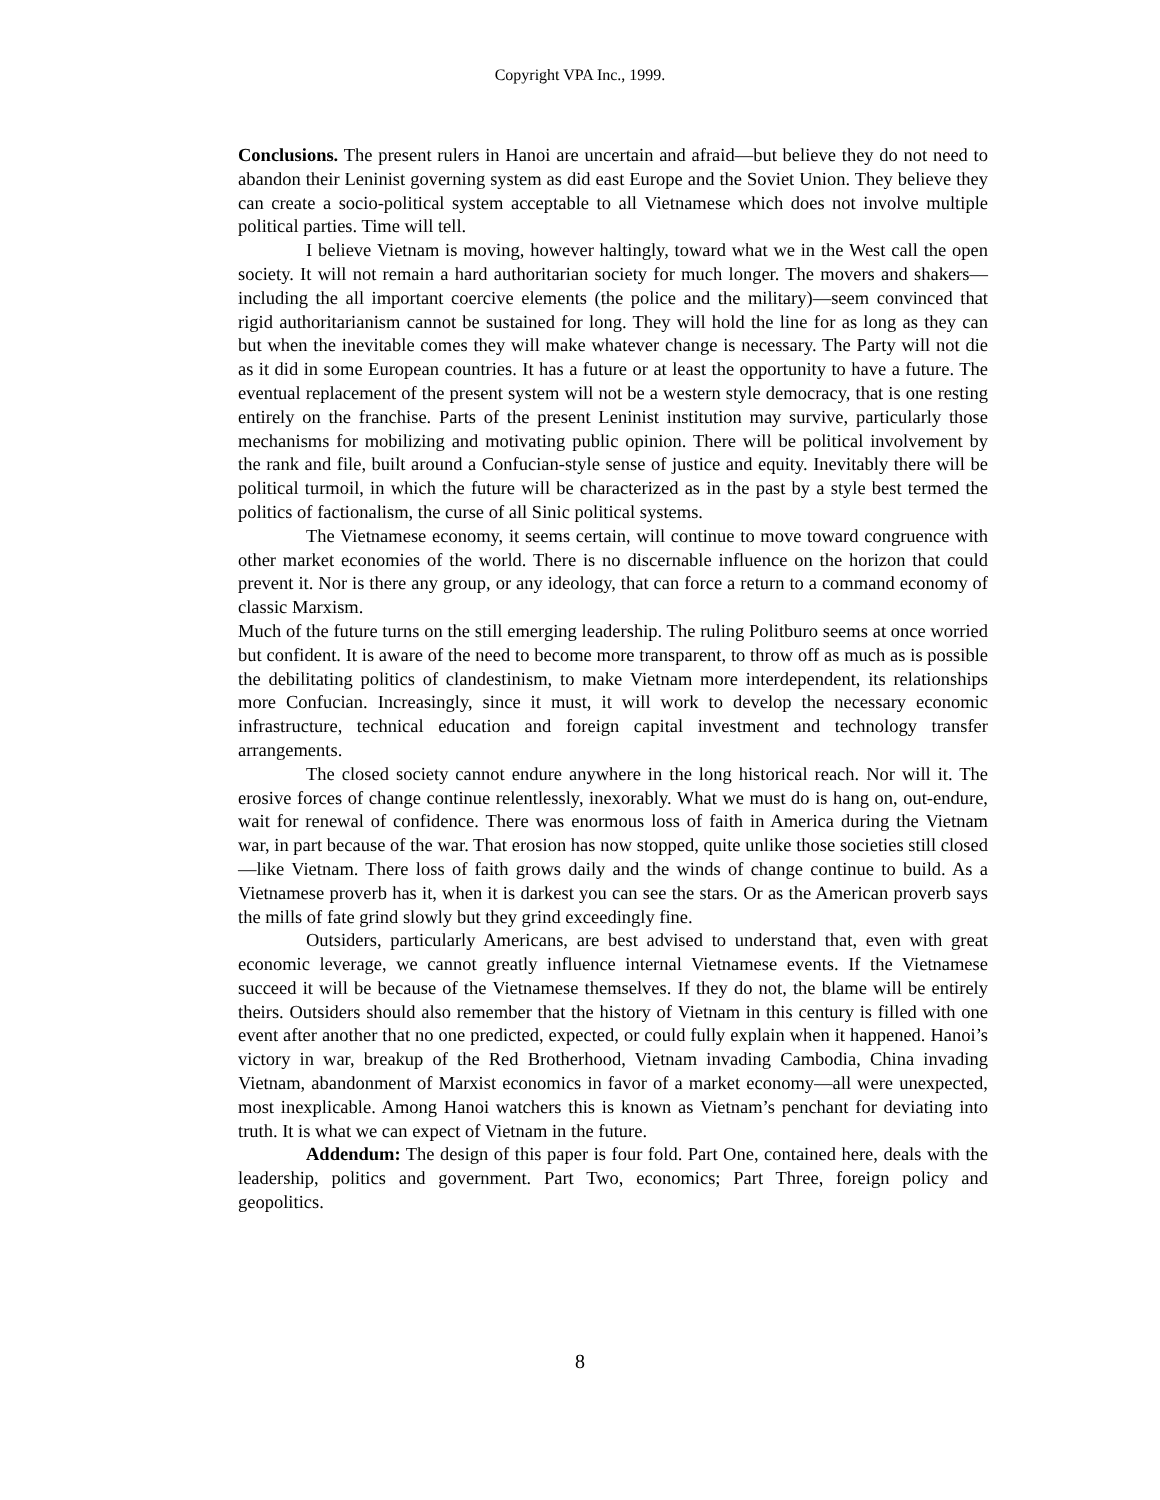Copyright VPA Inc., 1999.
Conclusions. The present rulers in Hanoi are uncertain and afraid—but believe they do not need to abandon their Leninist governing system as did east Europe and the Soviet Union. They believe they can create a socio-political system acceptable to all Vietnamese which does not involve multiple political parties. Time will tell.
I believe Vietnam is moving, however haltingly, toward what we in the West call the open society. It will not remain a hard authoritarian society for much longer. The movers and shakers—including the all important coercive elements (the police and the military)—seem convinced that rigid authoritarianism cannot be sustained for long. They will hold the line for as long as they can but when the inevitable comes they will make whatever change is necessary. The Party will not die as it did in some European countries. It has a future or at least the opportunity to have a future. The eventual replacement of the present system will not be a western style democracy, that is one resting entirely on the franchise. Parts of the present Leninist institution may survive, particularly those mechanisms for mobilizing and motivating public opinion. There will be political involvement by the rank and file, built around a Confucian-style sense of justice and equity. Inevitably there will be political turmoil, in which the future will be characterized as in the past by a style best termed the politics of factionalism, the curse of all Sinic political systems.
The Vietnamese economy, it seems certain, will continue to move toward congruence with other market economies of the world. There is no discernable influence on the horizon that could prevent it. Nor is there any group, or any ideology, that can force a return to a command economy of classic Marxism.
Much of the future turns on the still emerging leadership. The ruling Politburo seems at once worried but confident. It is aware of the need to become more transparent, to throw off as much as is possible the debilitating politics of clandestinism, to make Vietnam more interdependent, its relationships more Confucian. Increasingly, since it must, it will work to develop the necessary economic infrastructure, technical education and foreign capital investment and technology transfer arrangements.
The closed society cannot endure anywhere in the long historical reach. Nor will it. The erosive forces of change continue relentlessly, inexorably. What we must do is hang on, out-endure, wait for renewal of confidence. There was enormous loss of faith in America during the Vietnam war, in part because of the war. That erosion has now stopped, quite unlike those societies still closed—like Vietnam. There loss of faith grows daily and the winds of change continue to build. As a Vietnamese proverb has it, when it is darkest you can see the stars. Or as the American proverb says the mills of fate grind slowly but they grind exceedingly fine.
Outsiders, particularly Americans, are best advised to understand that, even with great economic leverage, we cannot greatly influence internal Vietnamese events. If the Vietnamese succeed it will be because of the Vietnamese themselves. If they do not, the blame will be entirely theirs. Outsiders should also remember that the history of Vietnam in this century is filled with one event after another that no one predicted, expected, or could fully explain when it happened. Hanoi’s victory in war, breakup of the Red Brotherhood, Vietnam invading Cambodia, China invading Vietnam, abandonment of Marxist economics in favor of a market economy—all were unexpected, most inexplicable. Among Hanoi watchers this is known as Vietnam’s penchant for deviating into truth. It is what we can expect of Vietnam in the future.
Addendum: The design of this paper is four fold. Part One, contained here, deals with the leadership, politics and government. Part Two, economics; Part Three, foreign policy and geopolitics.
8